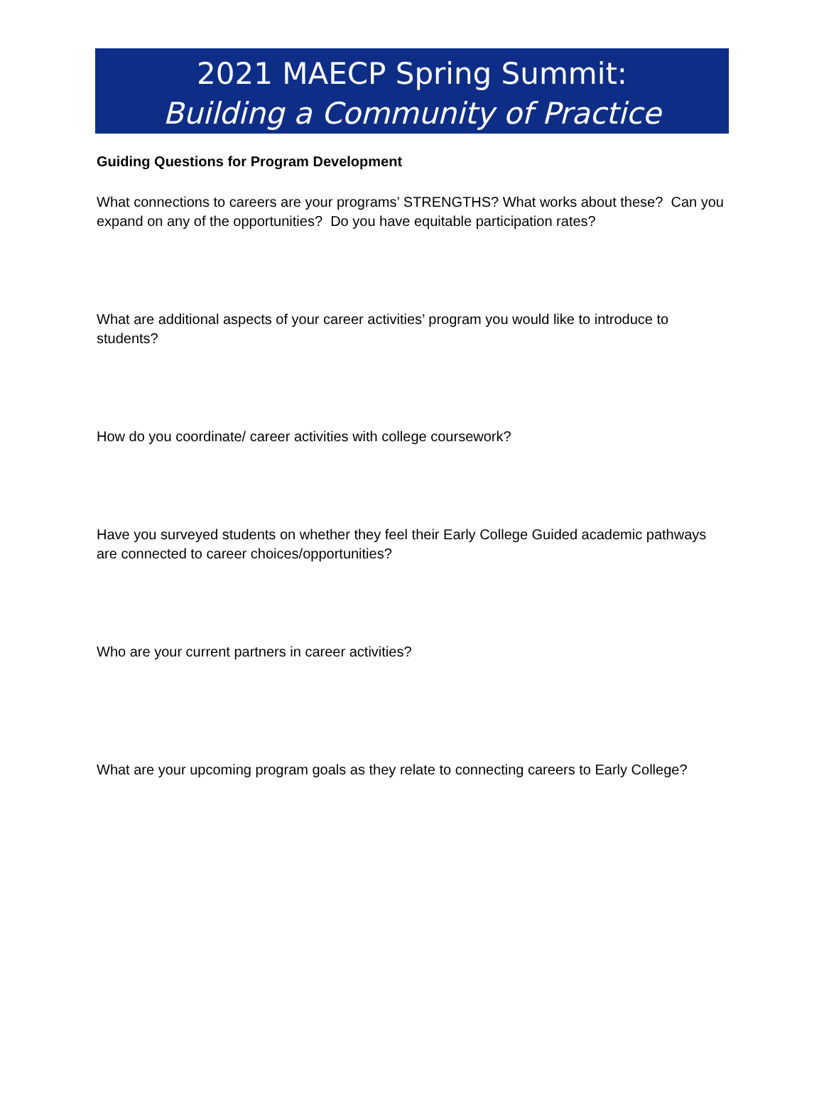2021 MAECP Spring Summit:
Building a Community of Practice
Guiding Questions for Program Development
What connections to careers are your programs’ STRENGTHS? What works about these? Can you expand on any of the opportunities? Do you have equitable participation rates?
What are additional aspects of your career activities’ program you would like to introduce to students?
How do you coordinate/ career activities with college coursework?
Have you surveyed students on whether they feel their Early College Guided academic pathways are connected to career choices/opportunities?
Who are your current partners in career activities?
What are your upcoming program goals as they relate to connecting careers to Early College?